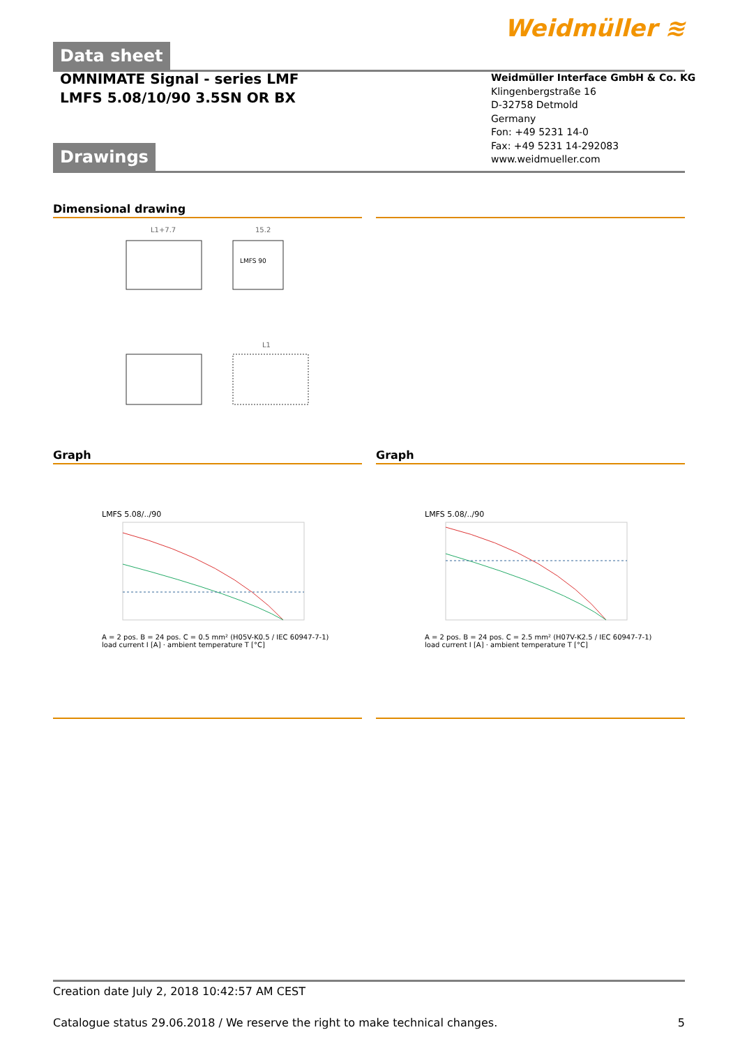Weidmüller ≋
Data sheet
OMNIMATE Signal - series LMF
LMFS 5.08/10/90 3.5SN OR BX
Weidmüller Interface GmbH & Co. KG
Klingenbergstraße 16
D-32758 Detmold
Germany
Fon: +49 5231 14-0
Fax: +49 5231 14-292083
www.weidmueller.com
Drawings
Dimensional drawing
L1+7.7
15.2
LMFS 90
L1
Graph
LMFS 5.08/../90
A = 2 pos. B = 24 pos. C = 0.5 mm² (H05V-K0.5 / IEC 60947-7-1)
load current I [A] · ambient temperature T [°C]
Graph
LMFS 5.08/../90
A = 2 pos. B = 24 pos. C = 2.5 mm² (H07V-K2.5 / IEC 60947-7-1)
load current I [A] · ambient temperature T [°C]
Creation date July 2, 2018 10:42:57 AM CEST
Catalogue status 29.06.2018 / We reserve the right to make technical changes. 5